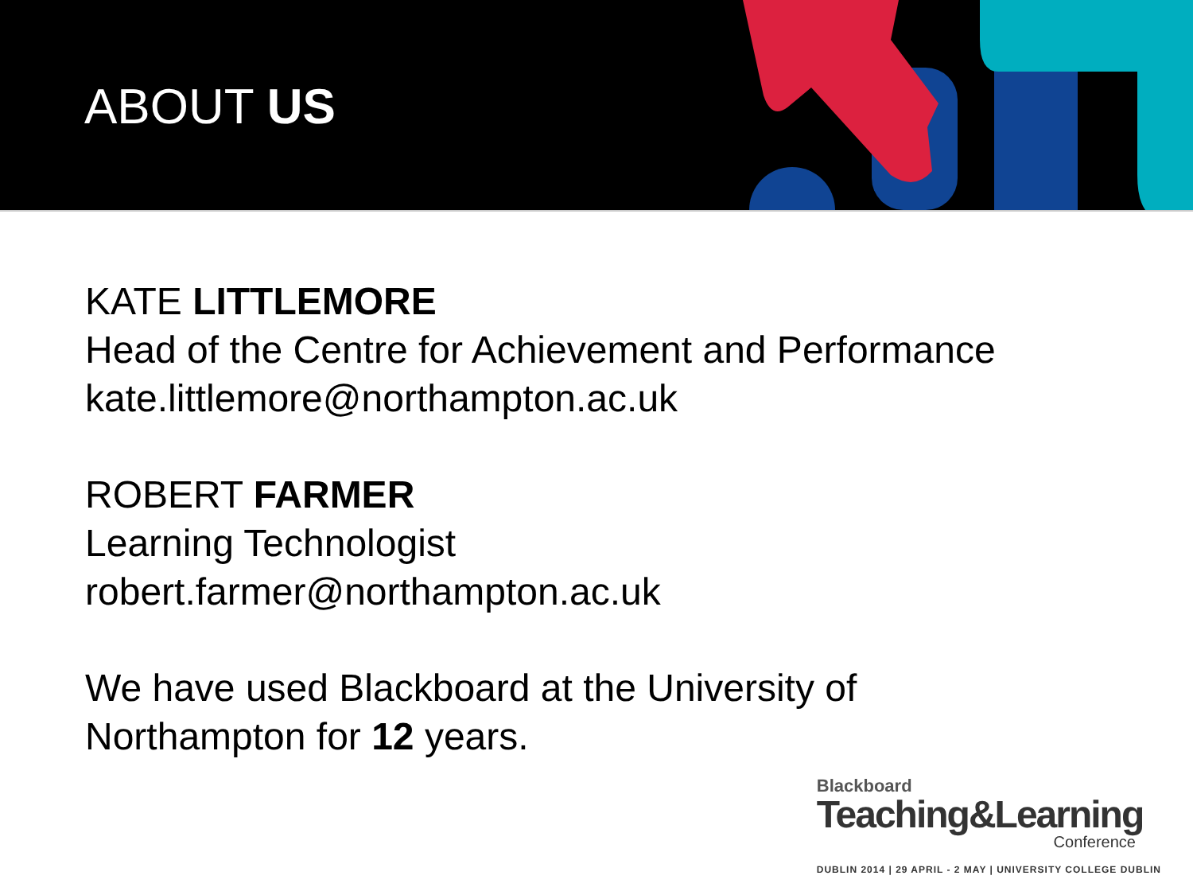ABOUT US
KATE LITTLEMORE
Head of the Centre for Achievement and Performance
kate.littlemore@northampton.ac.uk
ROBERT FARMER
Learning Technologist
robert.farmer@northampton.ac.uk
We have used Blackboard at the University of
Northampton for 12 years.
Blackboard
Teaching&Learning
Conference
DUBLIN 2014 | 29 APRIL - 2 MAY | UNIVERSITY COLLEGE DUBLIN